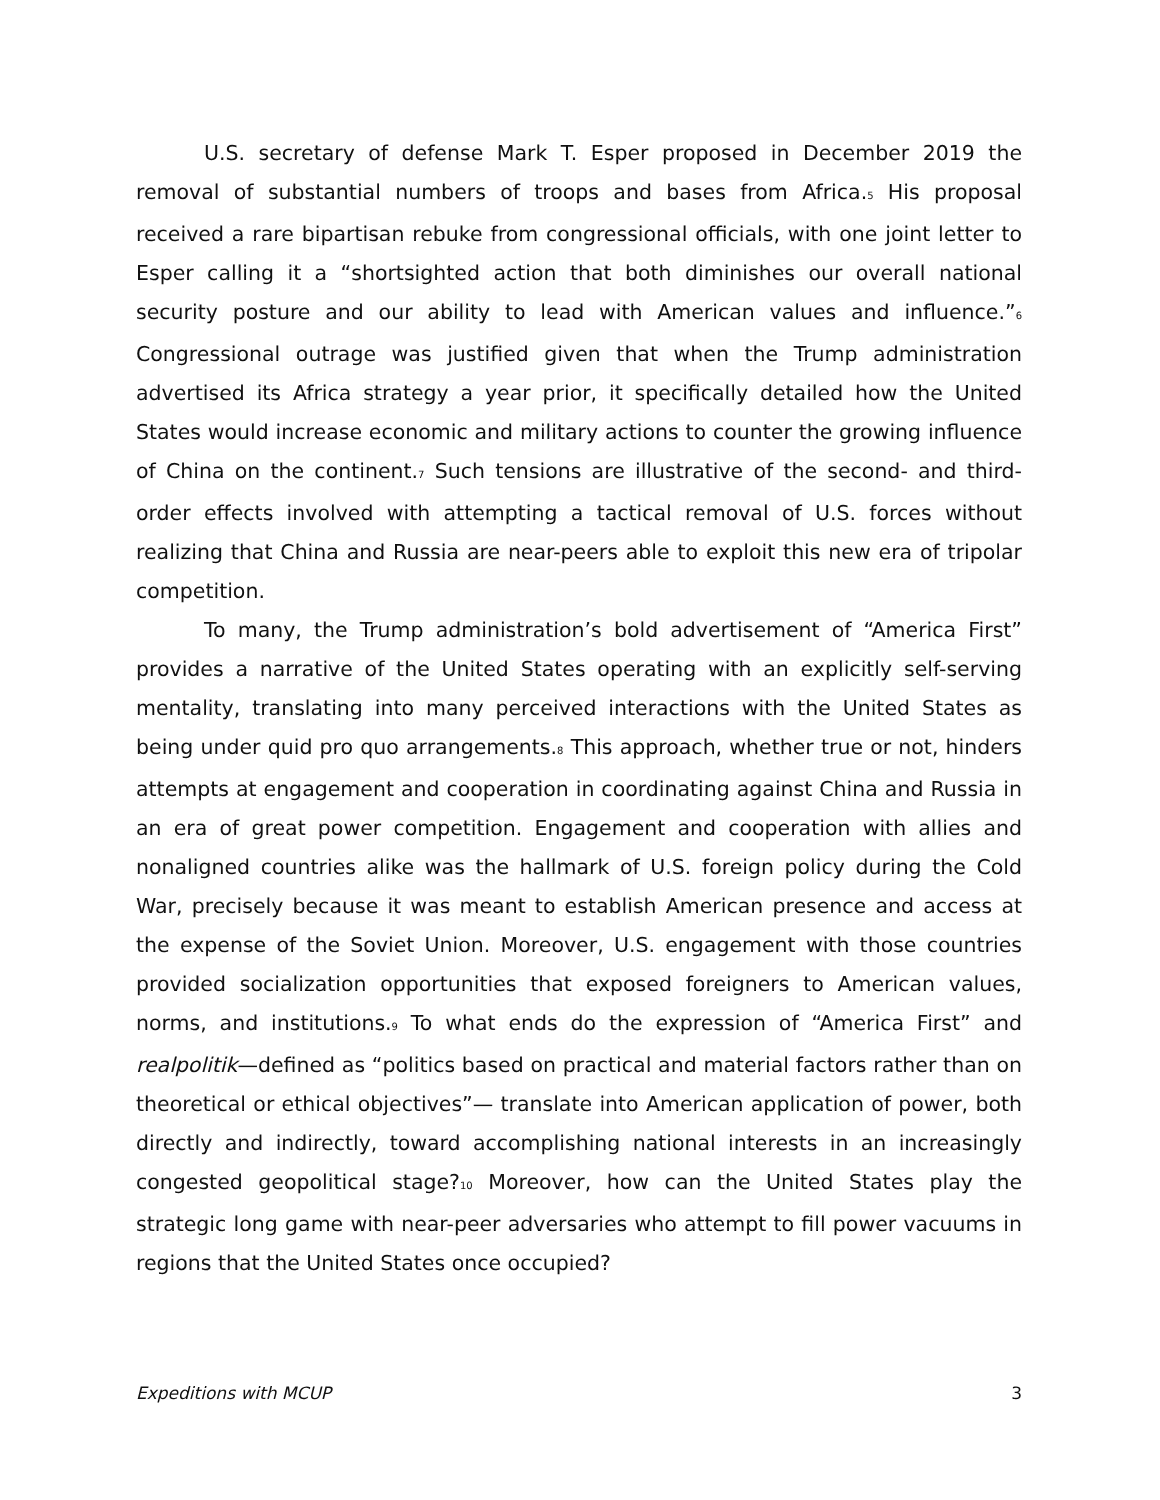U.S. secretary of defense Mark T. Esper proposed in December 2019 the removal of substantial numbers of troops and bases from Africa.<sup>5</sup> His proposal received a rare bipartisan rebuke from congressional officials, with one joint letter to Esper calling it a “shortsighted action that both diminishes our overall national security posture and our ability to lead with American values and influence.”<sup>6</sup> Congressional outrage was justified given that when the Trump administration advertised its Africa strategy a year prior, it specifically detailed how the United States would increase economic and military actions to counter the growing influence of China on the continent.<sup>7</sup> Such tensions are illustrative of the second- and third-order effects involved with attempting a tactical removal of U.S. forces without realizing that China and Russia are near-peers able to exploit this new era of tripolar competition.
To many, the Trump administration’s bold advertisement of “America First” provides a narrative of the United States operating with an explicitly self-serving mentality, translating into many perceived interactions with the United States as being under quid pro quo arrangements.<sup>8</sup> This approach, whether true or not, hinders attempts at engagement and cooperation in coordinating against China and Russia in an era of great power competition. Engagement and cooperation with allies and nonaligned countries alike was the hallmark of U.S. foreign policy during the Cold War, precisely because it was meant to establish American presence and access at the expense of the Soviet Union. Moreover, U.S. engagement with those countries provided socialization opportunities that exposed foreigners to American values, norms, and institutions.<sup>9</sup> To what ends do the expression of “America First” and realpolitik—defined as “politics based on practical and material factors rather than on theoretical or ethical objectives”— translate into American application of power, both directly and indirectly, toward accomplishing national interests in an increasingly congested geopolitical stage?<sup>10</sup> Moreover, how can the United States play the strategic long game with near-peer adversaries who attempt to fill power vacuums in regions that the United States once occupied?
Expeditions with MCUP 3